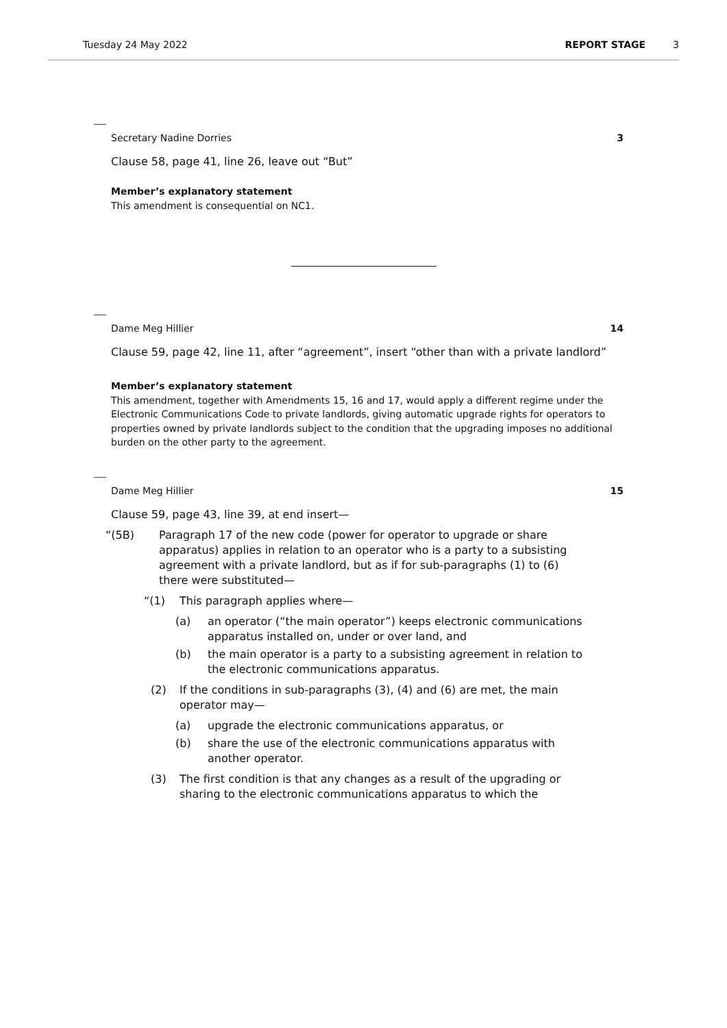Tuesday 24 May 2022 REPORT STAGE 3
Secretary Nadine Dorries 3
Clause 58, page 41, line 26, leave out “But”
Member’s explanatory statement
This amendment is consequential on NC1.
Dame Meg Hillier 14
Clause 59, page 42, line 11, after “agreement”, insert “other than with a private landlord”
Member’s explanatory statement
This amendment, together with Amendments 15, 16 and 17, would apply a different regime under the Electronic Communications Code to private landlords, giving automatic upgrade rights for operators to properties owned by private landlords subject to the condition that the upgrading imposes no additional burden on the other party to the agreement.
Dame Meg Hillier 15
Clause 59, page 43, line 39, at end insert—
“(5B) Paragraph 17 of the new code (power for operator to upgrade or share apparatus) applies in relation to an operator who is a party to a subsisting agreement with a private landlord, but as if for sub-paragraphs (1) to (6) there were substituted—
“(1) This paragraph applies where—
(a) an operator (“the main operator”) keeps electronic communications apparatus installed on, under or over land, and
(b) the main operator is a party to a subsisting agreement in relation to the electronic communications apparatus.
(2) If the conditions in sub-paragraphs (3), (4) and (6) are met, the main operator may—
(a) upgrade the electronic communications apparatus, or
(b) share the use of the electronic communications apparatus with another operator.
(3) The first condition is that any changes as a result of the upgrading or sharing to the electronic communications apparatus to which the